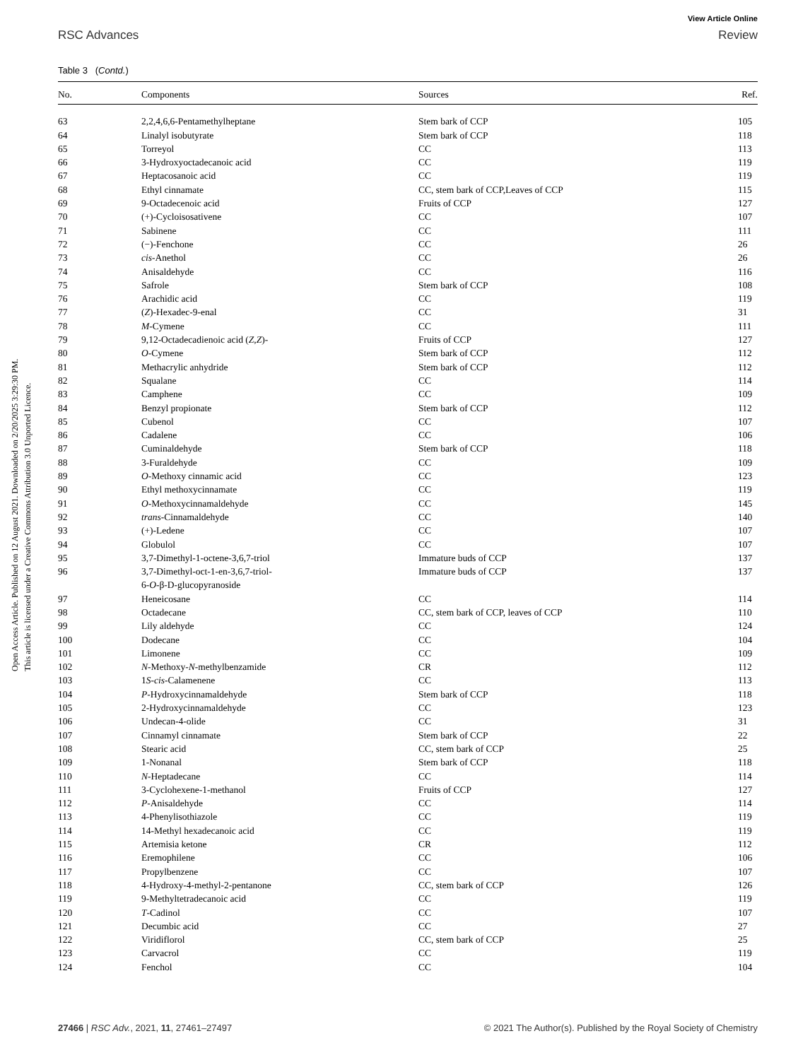Open Access Article. Published on 12 August 2021. Downloaded on 2/20/2025 3:29:30 PM.
This article is licensed under a Creative Commons Attribution 3.0 Unported Licence.
View Article Online
RSC Advances Review
Table 3 (Contd.)
| No. | Components | Sources | Ref. |
| --- | --- | --- | --- |
| 63 | 2,2,4,6,6-Pentamethylheptane | Stem bark of CCP | 105 |
| 64 | Linalyl isobutyrate | Stem bark of CCP | 118 |
| 65 | Torreyol | CC | 113 |
| 66 | 3-Hydroxyoctadecanoic acid | CC | 119 |
| 67 | Heptacosanoic acid | CC | 119 |
| 68 | Ethyl cinnamate | CC, stem bark of CCP,Leaves of CCP | 115 |
| 69 | 9-Octadecenoic acid | Fruits of CCP | 127 |
| 70 | (+)-Cycloisosativene | CC | 107 |
| 71 | Sabinene | CC | 111 |
| 72 | (−)-Fenchone | CC | 26 |
| 73 | cis -Anethol | CC | 26 |
| 74 | Anisaldehyde | CC | 116 |
| 75 | Safrole | Stem bark of CCP | 108 |
| 76 | Arachidic acid | CC | 119 |
| 77 | ( Z )-Hexadec-9-enal | CC | 31 |
| 78 | M -Cymene | CC | 111 |
| 79 | 9,12-Octadecadienoic acid ( Z , Z )- | Fruits of CCP | 127 |
| 80 | O -Cymene | Stem bark of CCP | 112 |
| 81 | Methacrylic anhydride | Stem bark of CCP | 112 |
| 82 | Squalane | CC | 114 |
| 83 | Camphene | CC | 109 |
| 84 | Benzyl propionate | Stem bark of CCP | 112 |
| 85 | Cubenol | CC | 107 |
| 86 | Cadalene | CC | 106 |
| 87 | Cuminaldehyde | Stem bark of CCP | 118 |
| 88 | 3-Furaldehyde | CC | 109 |
| 89 | O -Methoxy cinnamic acid | CC | 123 |
| 90 | Ethyl methoxycinnamate | CC | 119 |
| 91 | O -Methoxycinnamaldehyde | CC | 145 |
| 92 | trans -Cinnamaldehyde | CC | 140 |
| 93 | (+)-Ledene | CC | 107 |
| 94 | Globulol | CC | 107 |
| 95 | 3,7-Dimethyl-1-octene-3,6,7-triol | Immature buds of CCP | 137 |
| 96 | 3,7-Dimethyl-oct-1-en-3,6,7-triol- 6- O -β-D-glucopyranoside | Immature buds of CCP | 137 |
| 97 | Heneicosane | CC | 114 |
| 98 | Octadecane | CC, stem bark of CCP, leaves of CCP | 110 |
| 99 | Lily aldehyde | CC | 124 |
| 100 | Dodecane | CC | 104 |
| 101 | Limonene | CC | 109 |
| 102 | N -Methoxy- N -methylbenzamide | CR | 112 |
| 103 | 1 S - cis -Calamenene | CC | 113 |
| 104 | P -Hydroxycinnamaldehyde | Stem bark of CCP | 118 |
| 105 | 2-Hydroxycinnamaldehyde | CC | 123 |
| 106 | Undecan-4-olide | CC | 31 |
| 107 | Cinnamyl cinnamate | Stem bark of CCP | 22 |
| 108 | Stearic acid | CC, stem bark of CCP | 25 |
| 109 | 1-Nonanal | Stem bark of CCP | 118 |
| 110 | N -Heptadecane | CC | 114 |
| 111 | 3-Cyclohexene-1-methanol | Fruits of CCP | 127 |
| 112 | P -Anisaldehyde | CC | 114 |
| 113 | 4-Phenylisothiazole | CC | 119 |
| 114 | 14-Methyl hexadecanoic acid | CC | 119 |
| 115 | Artemisia ketone | CR | 112 |
| 116 | Eremophilene | CC | 106 |
| 117 | Propylbenzene | CC | 107 |
| 118 | 4-Hydroxy-4-methyl-2-pentanone | CC, stem bark of CCP | 126 |
| 119 | 9-Methyltetradecanoic acid | CC | 119 |
| 120 | T -Cadinol | CC | 107 |
| 121 | Decumbic acid | CC | 27 |
| 122 | Viridiflorol | CC, stem bark of CCP | 25 |
| 123 | Carvacrol | CC | 119 |
| 124 | Fenchol | CC | 104 |
27466 | RSC Adv., 2021, 11, 27461–27497 © 2021 The Author(s). Published by the Royal Society of Chemistry